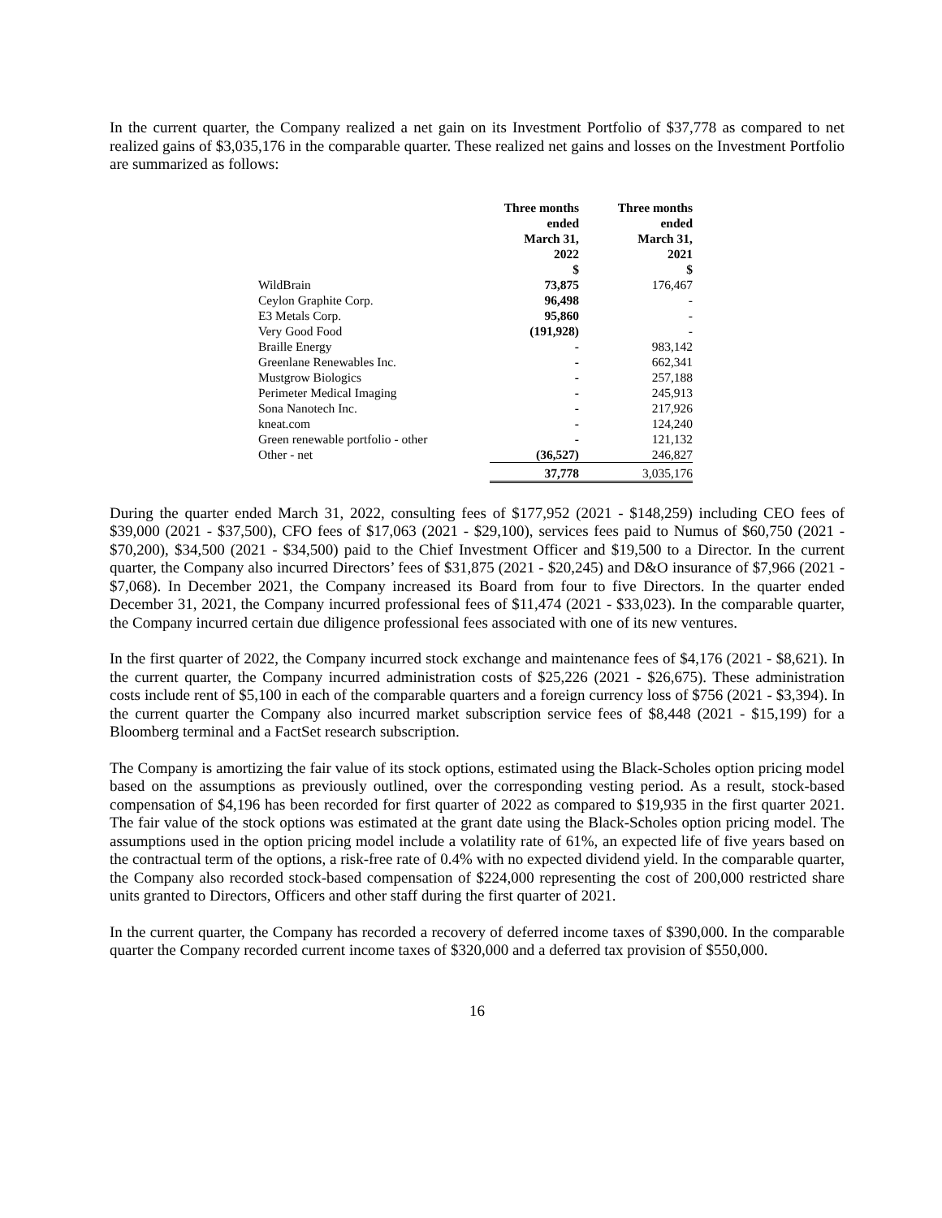In the current quarter, the Company realized a net gain on its Investment Portfolio of $37,778 as compared to net realized gains of $3,035,176 in the comparable quarter. These realized net gains and losses on the Investment Portfolio are summarized as follows:
| | Three months ended March 31, 2022 $ | Three months ended March 31, 2021 $ |
| --- | --- | --- |
| WildBrain | 73,875 | 176,467 |
| Ceylon Graphite Corp. | 96,498 | - |
| E3 Metals Corp. | 95,860 | - |
| Very Good Food | (191,928) | - |
| Braille Energy | - | 983,142 |
| Greenlane Renewables Inc. | - | 662,341 |
| Mustgrow Biologics | - | 257,188 |
| Perimeter Medical Imaging | - | 245,913 |
| Sona Nanotech Inc. | - | 217,926 |
| kneat.com | - | 124,240 |
| Green renewable portfolio - other | - | 121,132 |
| Other - net | (36,527) | 246,827 |
| | 37,778 | 3,035,176 |
During the quarter ended March 31, 2022, consulting fees of $177,952 (2021 - $148,259) including CEO fees of $39,000 (2021 - $37,500), CFO fees of $17,063 (2021 - $29,100), services fees paid to Numus of $60,750 (2021 - $70,200), $34,500 (2021 - $34,500) paid to the Chief Investment Officer and $19,500 to a Director. In the current quarter, the Company also incurred Directors’ fees of $31,875 (2021 - $20,245) and D&O insurance of $7,966 (2021 - $7,068). In December 2021, the Company increased its Board from four to five Directors. In the quarter ended December 31, 2021, the Company incurred professional fees of $11,474 (2021 - $33,023). In the comparable quarter, the Company incurred certain due diligence professional fees associated with one of its new ventures.
In the first quarter of 2022, the Company incurred stock exchange and maintenance fees of $4,176 (2021 - $8,621). In the current quarter, the Company incurred administration costs of $25,226 (2021 - $26,675). These administration costs include rent of $5,100 in each of the comparable quarters and a foreign currency loss of $756 (2021 - $3,394). In the current quarter the Company also incurred market subscription service fees of $8,448 (2021 - $15,199) for a Bloomberg terminal and a FactSet research subscription.
The Company is amortizing the fair value of its stock options, estimated using the Black-Scholes option pricing model based on the assumptions as previously outlined, over the corresponding vesting period. As a result, stock-based compensation of $4,196 has been recorded for first quarter of 2022 as compared to $19,935 in the first quarter 2021. The fair value of the stock options was estimated at the grant date using the Black-Scholes option pricing model. The assumptions used in the option pricing model include a volatility rate of 61%, an expected life of five years based on the contractual term of the options, a risk-free rate of 0.4% with no expected dividend yield. In the comparable quarter, the Company also recorded stock-based compensation of $224,000 representing the cost of 200,000 restricted share units granted to Directors, Officers and other staff during the first quarter of 2021.
In the current quarter, the Company has recorded a recovery of deferred income taxes of $390,000. In the comparable quarter the Company recorded current income taxes of $320,000 and a deferred tax provision of $550,000.
16